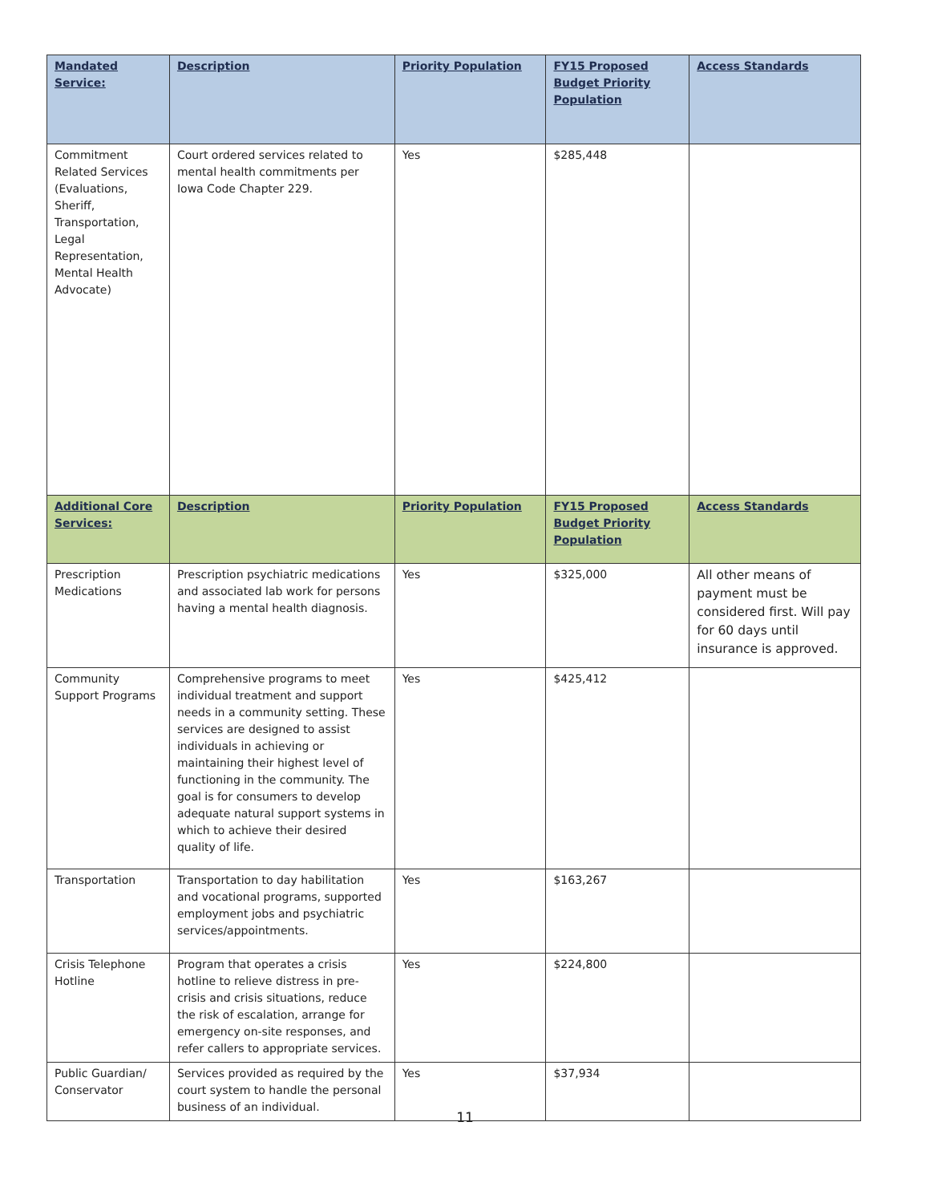| Mandated Service: | Description | Priority Population | FY15 Proposed Budget Priority Population | Access Standards |
| --- | --- | --- | --- | --- |
| Commitment Related Services (Evaluations, Sheriff, Transportation, Legal Representation, Mental Health Advocate) | Court ordered services related to mental health commitments per Iowa Code Chapter 229. | Yes | $285,448 | |
| Additional Core Services: | Description | Priority Population | FY15 Proposed Budget Priority Population | Access Standards |
| Prescription Medications | Prescription psychiatric medications and associated lab work for persons having a mental health diagnosis. | Yes | $325,000 | All other means of payment must be considered first. Will pay for 60 days until insurance is approved. |
| Community Support Programs | Comprehensive programs to meet individual treatment and support needs in a community setting. These services are designed to assist individuals in achieving or maintaining their highest level of functioning in the community. The goal is for consumers to develop adequate natural support systems in which to achieve their desired quality of life. | Yes | $425,412 | |
| Transportation | Transportation to day habilitation and vocational programs, supported employment jobs and psychiatric services/appointments. | Yes | $163,267 | |
| Crisis Telephone Hotline | Program that operates a crisis hotline to relieve distress in pre-crisis and crisis situations, reduce the risk of escalation, arrange for emergency on-site responses, and refer callers to appropriate services. | Yes | $224,800 | |
| Public Guardian/ Conservator | Services provided as required by the court system to handle the personal business of an individual. | Yes | $37,934 | |
11